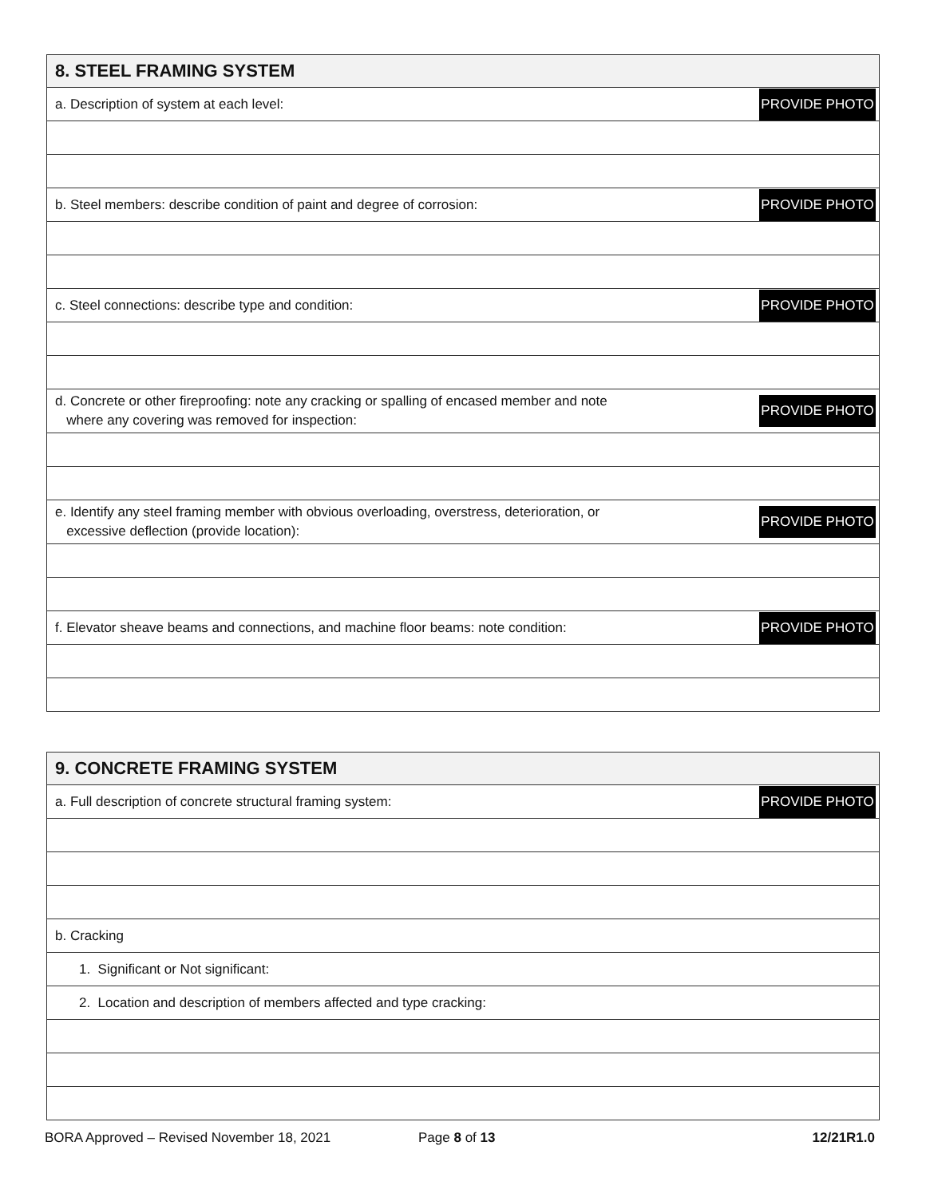| 8. STEEL FRAMING SYSTEM | |
| --- | --- |
| a. Description of system at each level: | PROVIDE PHOTO |
| b. Steel members: describe condition of paint and degree of corrosion: | PROVIDE PHOTO |
| c. Steel connections: describe type and condition: | PROVIDE PHOTO |
| d. Concrete or other fireproofing: note any cracking or spalling of encased member and note where any covering was removed for inspection: | PROVIDE PHOTO |
| e. Identify any steel framing member with obvious overloading, overstress, deterioration, or excessive deflection (provide location): | PROVIDE PHOTO |
| f. Elevator sheave beams and connections, and machine floor beams: note condition: | PROVIDE PHOTO |
| 9. CONCRETE FRAMING SYSTEM | |
| --- | --- |
| a. Full description of concrete structural framing system: | PROVIDE PHOTO |
| b. Cracking | |
| 1. Significant or Not significant: | |
| 2. Location and description of members affected and type cracking: | |
BORA Approved – Revised November 18, 2021 Page 8 of 13 12/21R1.0